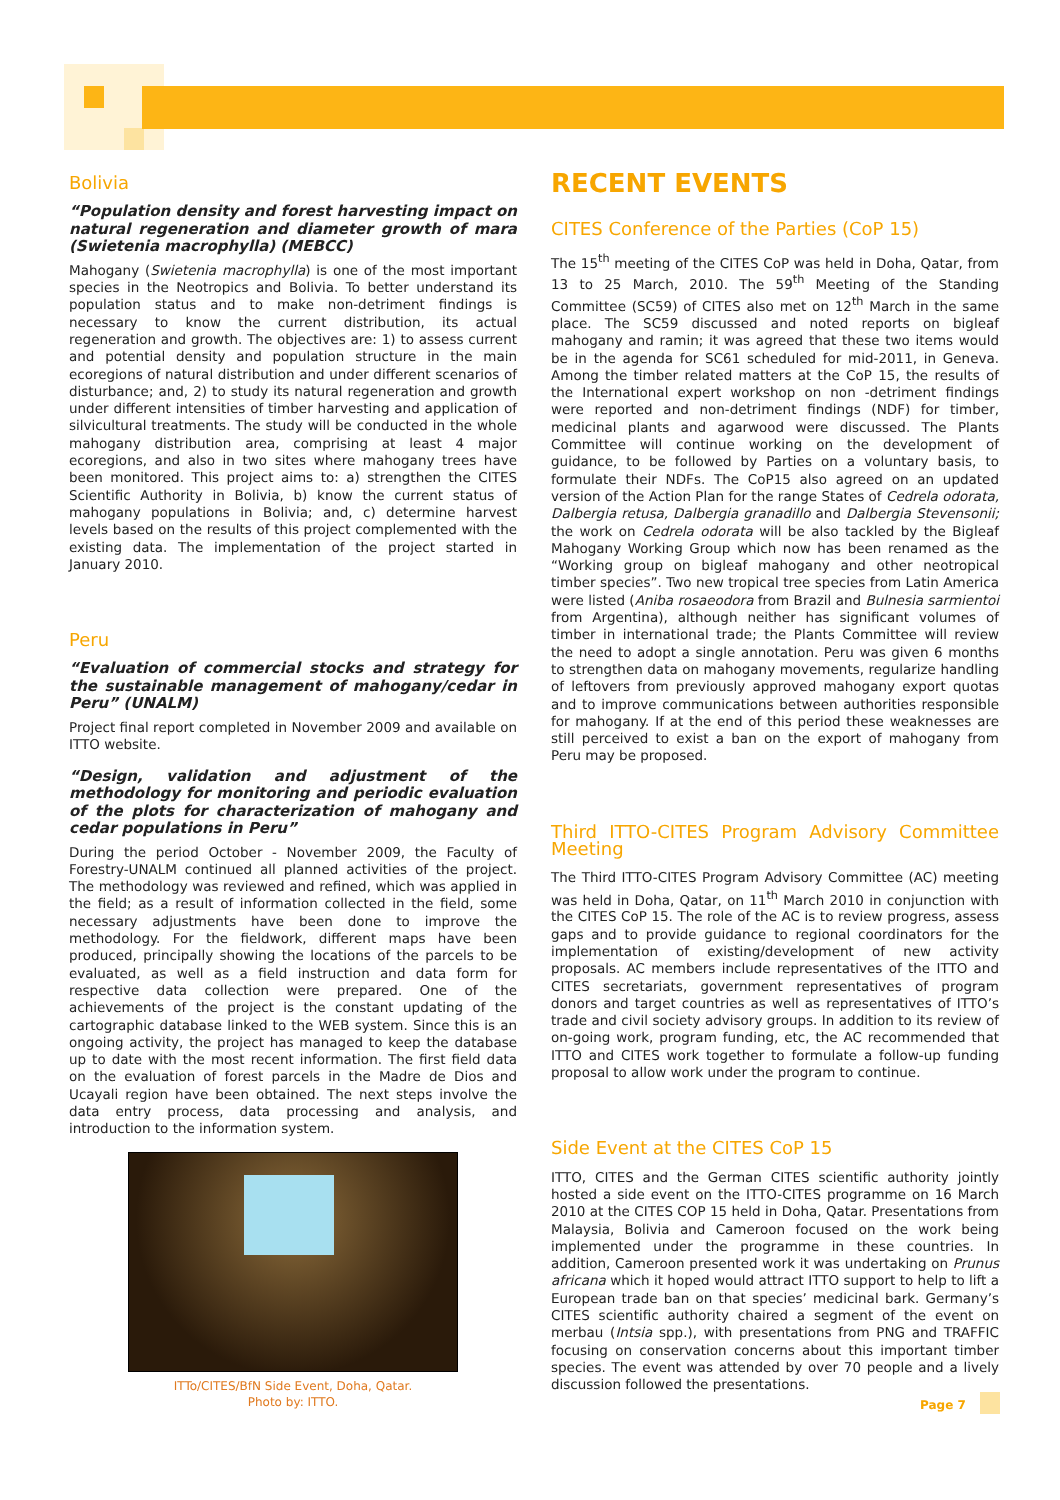Bolivia
“Population density and forest harvesting impact on natural regeneration and diameter growth of mara (Swietenia macrophylla) (MEBCC)
Mahogany (Swietenia macrophylla) is one of the most important species in the Neotropics and Bolivia. To better understand its population status and to make non-detriment findings is necessary to know the current distribution, its actual regeneration and growth. The objectives are: 1) to assess current and potential density and population structure in the main ecoregions of natural distribution and under different scenarios of disturbance; and, 2) to study its natural regeneration and growth under different intensities of timber harvesting and application of silvicultural treatments. The study will be conducted in the whole mahogany distribution area, comprising at least 4 major ecoregions, and also in two sites where mahogany trees have been monitored. This project aims to: a) strengthen the CITES Scientific Authority in Bolivia, b) know the current status of mahogany populations in Bolivia; and, c) determine harvest levels based on the results of this project complemented with the existing data. The implementation of the project started in January 2010.
Peru
“Evaluation of commercial stocks and strategy for the sustainable management of mahogany/cedar in Peru” (UNALM)
Project final report completed in November 2009 and available on ITTO website.
“Design, validation and adjustment of the methodology for monitoring and periodic evaluation of the plots for characterization of mahogany and cedar populations in Peru”
During the period October - November 2009, the Faculty of Forestry-UNALM continued all planned activities of the project. The methodology was reviewed and refined, which was applied in the field; as a result of information collected in the field, some necessary adjustments have been done to improve the methodology. For the fieldwork, different maps have been produced, principally showing the locations of the parcels to be evaluated, as well as a field instruction and data form for respective data collection were prepared. One of the achievements of the project is the constant updating of the cartographic database linked to the WEB system. Since this is an ongoing activity, the project has managed to keep the database up to date with the most recent information. The first field data on the evaluation of forest parcels in the Madre de Dios and Ucayali region have been obtained. The next steps involve the data entry process, data processing and analysis, and introduction to the information system.
ITTo/CITES/BfN Side Event, Doha, Qatar.
Photo by: ITTO.
RECENT EVENTS
CITES Conference of the Parties (CoP 15)
The 15<sup>th</sup> meeting of the CITES CoP was held in Doha, Qatar, from 13 to 25 March, 2010. The 59<sup>th</sup> Meeting of the Standing Committee (SC59) of CITES also met on 12<sup>th</sup> March in the same place. The SC59 discussed and noted reports on bigleaf mahogany and ramin; it was agreed that these two items would be in the agenda for SC61 scheduled for mid-2011, in Geneva. Among the timber related matters at the CoP 15, the results of the International expert workshop on non -detriment findings were reported and non-detriment findings (NDF) for timber, medicinal plants and agarwood were discussed. The Plants Committee will continue working on the development of guidance, to be followed by Parties on a voluntary basis, to formulate their NDFs. The CoP15 also agreed on an updated version of the Action Plan for the range States of Cedrela odorata, Dalbergia retusa, Dalbergia granadillo and Dalbergia Stevensonii; the work on Cedrela odorata will be also tackled by the Bigleaf Mahogany Working Group which now has been renamed as the “Working group on bigleaf mahogany and other neotropical timber species”. Two new tropical tree species from Latin America were listed (Aniba rosaeodora from Brazil and Bulnesia sarmientoi from Argentina), although neither has significant volumes of timber in international trade; the Plants Committee will review the need to adopt a single annotation. Peru was given 6 months to strengthen data on mahogany movements, regularize handling of leftovers from previously approved mahogany export quotas and to improve communications between authorities responsible for mahogany. If at the end of this period these weaknesses are still perceived to exist a ban on the export of mahogany from Peru may be proposed.
Third ITTO-CITES Program Advisory Committee Meeting
The Third ITTO-CITES Program Advisory Committee (AC) meeting was held in Doha, Qatar, on 11<sup>th</sup> March 2010 in conjunction with the CITES CoP 15. The role of the AC is to review progress, assess gaps and to provide guidance to regional coordinators for the implementation of existing/development of new activity proposals. AC members include representatives of the ITTO and CITES secretariats, government representatives of program donors and target countries as well as representatives of ITTO’s trade and civil society advisory groups. In addition to its review of on-going work, program funding, etc, the AC recommended that ITTO and CITES work together to formulate a follow-up funding proposal to allow work under the program to continue.
Side Event at the CITES CoP 15
ITTO, CITES and the German CITES scientific authority jointly hosted a side event on the ITTO-CITES programme on 16 March 2010 at the CITES COP 15 held in Doha, Qatar. Presentations from Malaysia, Bolivia and Cameroon focused on the work being implemented under the programme in these countries. In addition, Cameroon presented work it was undertaking on Prunus africana which it hoped would attract ITTO support to help to lift a European trade ban on that species’ medicinal bark. Germany’s CITES scientific authority chaired a segment of the event on merbau (Intsia spp.), with presentations from PNG and TRAFFIC focusing on conservation concerns about this important timber species. The event was attended by over 70 people and a lively discussion followed the presentations.
Page 7